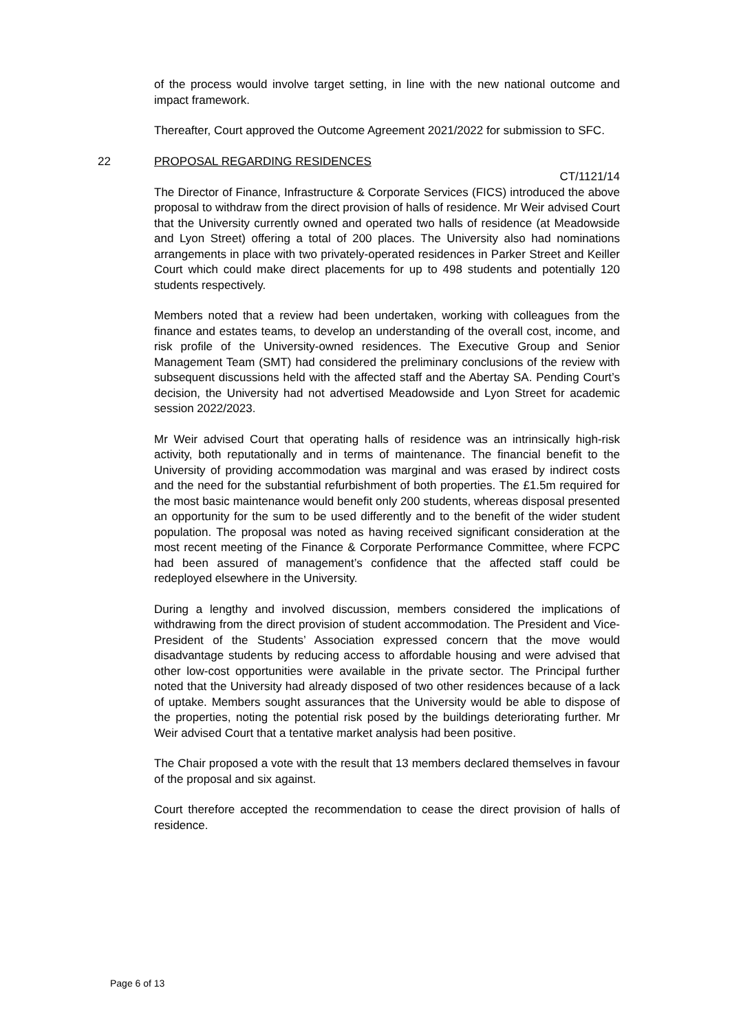of the process would involve target setting, in line with the new national outcome and impact framework.
Thereafter, Court approved the Outcome Agreement 2021/2022 for submission to SFC.
22 PROPOSAL REGARDING RESIDENCES
CT/1121/14
The Director of Finance, Infrastructure & Corporate Services (FICS) introduced the above proposal to withdraw from the direct provision of halls of residence. Mr Weir advised Court that the University currently owned and operated two halls of residence (at Meadowside and Lyon Street) offering a total of 200 places. The University also had nominations arrangements in place with two privately-operated residences in Parker Street and Keiller Court which could make direct placements for up to 498 students and potentially 120 students respectively.
Members noted that a review had been undertaken, working with colleagues from the finance and estates teams, to develop an understanding of the overall cost, income, and risk profile of the University-owned residences. The Executive Group and Senior Management Team (SMT) had considered the preliminary conclusions of the review with subsequent discussions held with the affected staff and the Abertay SA. Pending Court’s decision, the University had not advertised Meadowside and Lyon Street for academic session 2022/2023.
Mr Weir advised Court that operating halls of residence was an intrinsically high-risk activity, both reputationally and in terms of maintenance. The financial benefit to the University of providing accommodation was marginal and was erased by indirect costs and the need for the substantial refurbishment of both properties. The £1.5m required for the most basic maintenance would benefit only 200 students, whereas disposal presented an opportunity for the sum to be used differently and to the benefit of the wider student population. The proposal was noted as having received significant consideration at the most recent meeting of the Finance & Corporate Performance Committee, where FCPC had been assured of management’s confidence that the affected staff could be redeployed elsewhere in the University.
During a lengthy and involved discussion, members considered the implications of withdrawing from the direct provision of student accommodation. The President and Vice-President of the Students’ Association expressed concern that the move would disadvantage students by reducing access to affordable housing and were advised that other low-cost opportunities were available in the private sector. The Principal further noted that the University had already disposed of two other residences because of a lack of uptake. Members sought assurances that the University would be able to dispose of the properties, noting the potential risk posed by the buildings deteriorating further. Mr Weir advised Court that a tentative market analysis had been positive.
The Chair proposed a vote with the result that 13 members declared themselves in favour of the proposal and six against.
Court therefore accepted the recommendation to cease the direct provision of halls of residence.
Page 6 of 13